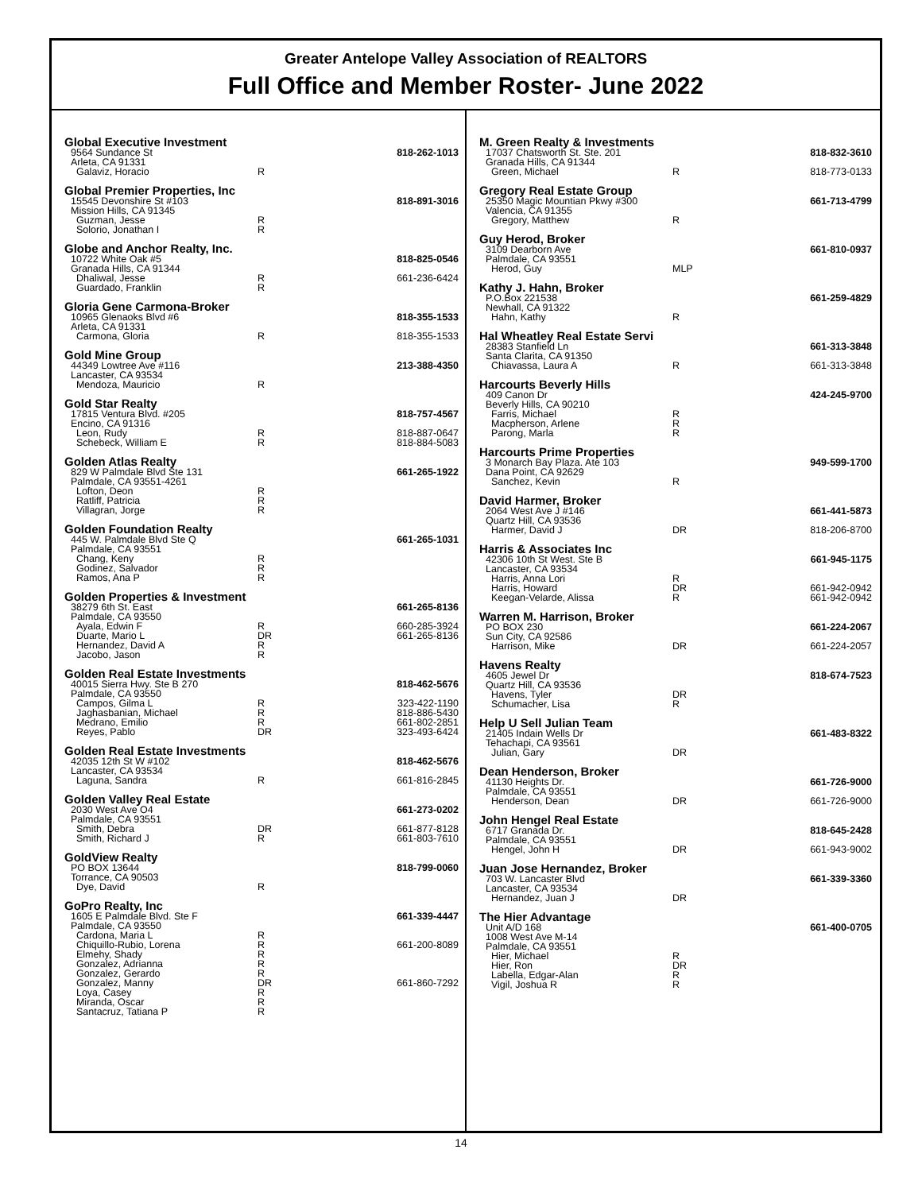Greater Antelope Valley Association of REALTORS
Full Office and Member Roster- June 2022
Global Executive Investment
9564 Sundance St 818-262-1013
Arleta, CA 91331
Galaviz, Horacio R
Global Premier Properties, Inc
15545 Devonshire St #103 818-891-3016
Mission Hills, CA 91345
Guzman, Jesse R
Solorio, Jonathan I R
Globe and Anchor Realty, Inc.
10722 White Oak #5 818-825-0546
Granada Hills, CA 91344
Dhaliwal, Jesse R 661-236-6424
Guardado, Franklin R
Gloria Gene Carmona-Broker
10965 Glenaoks Blvd #6 818-355-1533
Arleta, CA 91331
Carmona, Gloria R 818-355-1533
Gold Mine Group
44349 Lowtree Ave #116 213-388-4350
Lancaster, CA 93534
Mendoza, Mauricio R
Gold Star Realty
17815 Ventura Blvd. #205 818-757-4567
Encino, CA 91316
Leon, Rudy R 818-887-0647
Schebeck, William E R 818-884-5083
Golden Atlas Realty
829 W Palmdale Blvd Ste 131 661-265-1922
Palmdale, CA 93551-4261
Lofton, Deon R
Ratliff, Patricia R
Villagran, Jorge R
Golden Foundation Realty
445 W. Palmdale Blvd Ste Q 661-265-1031
Palmdale, CA 93551
Chang, Keny R
Godinez, Salvador R
Ramos, Ana P R
Golden Properties & Investment
38279 6th St. East 661-265-8136
Palmdale, CA 93550
Ayala, Edwin F R 660-285-3924
Duarte, Mario L DR 661-265-8136
Hernandez, David A R
Jacobo, Jason R
Golden Real Estate Investments
40015 Sierra Hwy. Ste B 270 818-462-5676
Palmdale, CA 93550
Campos, Gilma L R 323-422-1190
Jaghasbanian, Michael R 818-886-5430
Medrano, Emilio R 661-802-2851
Reyes, Pablo DR 323-493-6424
Golden Real Estate Investments
42035 12th St W #102 818-462-5676
Lancaster, CA 93534
Laguna, Sandra R 661-816-2845
Golden Valley Real Estate
2030 West Ave O4 661-273-0202
Palmdale, CA 93551
Smith, Debra DR 661-877-8128
Smith, Richard J R 661-803-7610
GoldView Realty
PO BOX 13644 818-799-0060
Torrance, CA 90503
Dye, David R
GoPro Realty, Inc
1605 E Palmdale Blvd. Ste F 661-339-4447
Palmdale, CA 93550
Cardona, Maria L R
Chiquillo-Rubio, Lorena R 661-200-8089
Elmehy, Shady R
Gonzalez, Adrianna R
Gonzalez, Gerardo R
Gonzalez, Manny DR 661-860-7292
Loya, Casey R
Miranda, Oscar R
Santacruz, Tatiana P R
M. Green Realty & Investments
17037 Chatsworth St. Ste. 201 818-832-3610
Granada Hills, CA 91344
Green, Michael R 818-773-0133
Gregory Real Estate Group
25350 Magic Mountian Pkwy #300 661-713-4799
Valencia, CA 91355
Gregory, Matthew R
Guy Herod, Broker
3109 Dearborn Ave 661-810-0937
Palmdale, CA 93551
Herod, Guy MLP
Kathy J. Hahn, Broker
P.O.Box 221538 661-259-4829
Newhall, CA 91322
Hahn, Kathy R
Hal Wheatley Real Estate Servi
28383 Stanfield Ln 661-313-3848
Santa Clarita, CA 91350
Chiavassa, Laura A R 661-313-3848
Harcourts Beverly Hills
409 Canon Dr 424-245-9700
Beverly Hills, CA 90210
Farris, Michael R
Macpherson, Arlene R
Parong, Marla R
Harcourts Prime Properties
3 Monarch Bay Plaza. Ate 103 949-599-1700
Dana Point, CA 92629
Sanchez, Kevin R
David Harmer, Broker
2064 West Ave J #146 661-441-5873
Quartz Hill, CA 93536
Harmer, David J DR 818-206-8700
Harris & Associates Inc
42306 10th St West. Ste B 661-945-1175
Lancaster, CA 93534
Harris, Anna Lori R
Harris, Howard DR 661-942-0942
Keegan-Velarde, Alissa R 661-942-0942
Warren M. Harrison, Broker
PO BOX 230 661-224-2067
Sun City, CA 92586
Harrison, Mike DR 661-224-2057
Havens Realty
4605 Jewel Dr 818-674-7523
Quartz Hill, CA 93536
Havens, Tyler DR
Schumacher, Lisa R
Help U Sell Julian Team
21405 Indain Wells Dr 661-483-8322
Tehachapi, CA 93561
Julian, Gary DR
Dean Henderson, Broker
41130 Heights Dr. 661-726-9000
Palmdale, CA 93551
Henderson, Dean DR 661-726-9000
John Hengel Real Estate
6717 Granada Dr. 818-645-2428
Palmdale, CA 93551
Hengel, John H DR 661-943-9002
Juan Jose Hernandez, Broker
703 W. Lancaster Blvd 661-339-3360
Lancaster, CA 93534
Hernandez, Juan J DR
The Hier Advantage
Unit A/D 168 661-400-0705
1008 West Ave M-14
Palmdale, CA 93551
Hier, Michael R
Hier, Ron DR
Labella, Edgar-Alan R
Vigil, Joshua R R
14